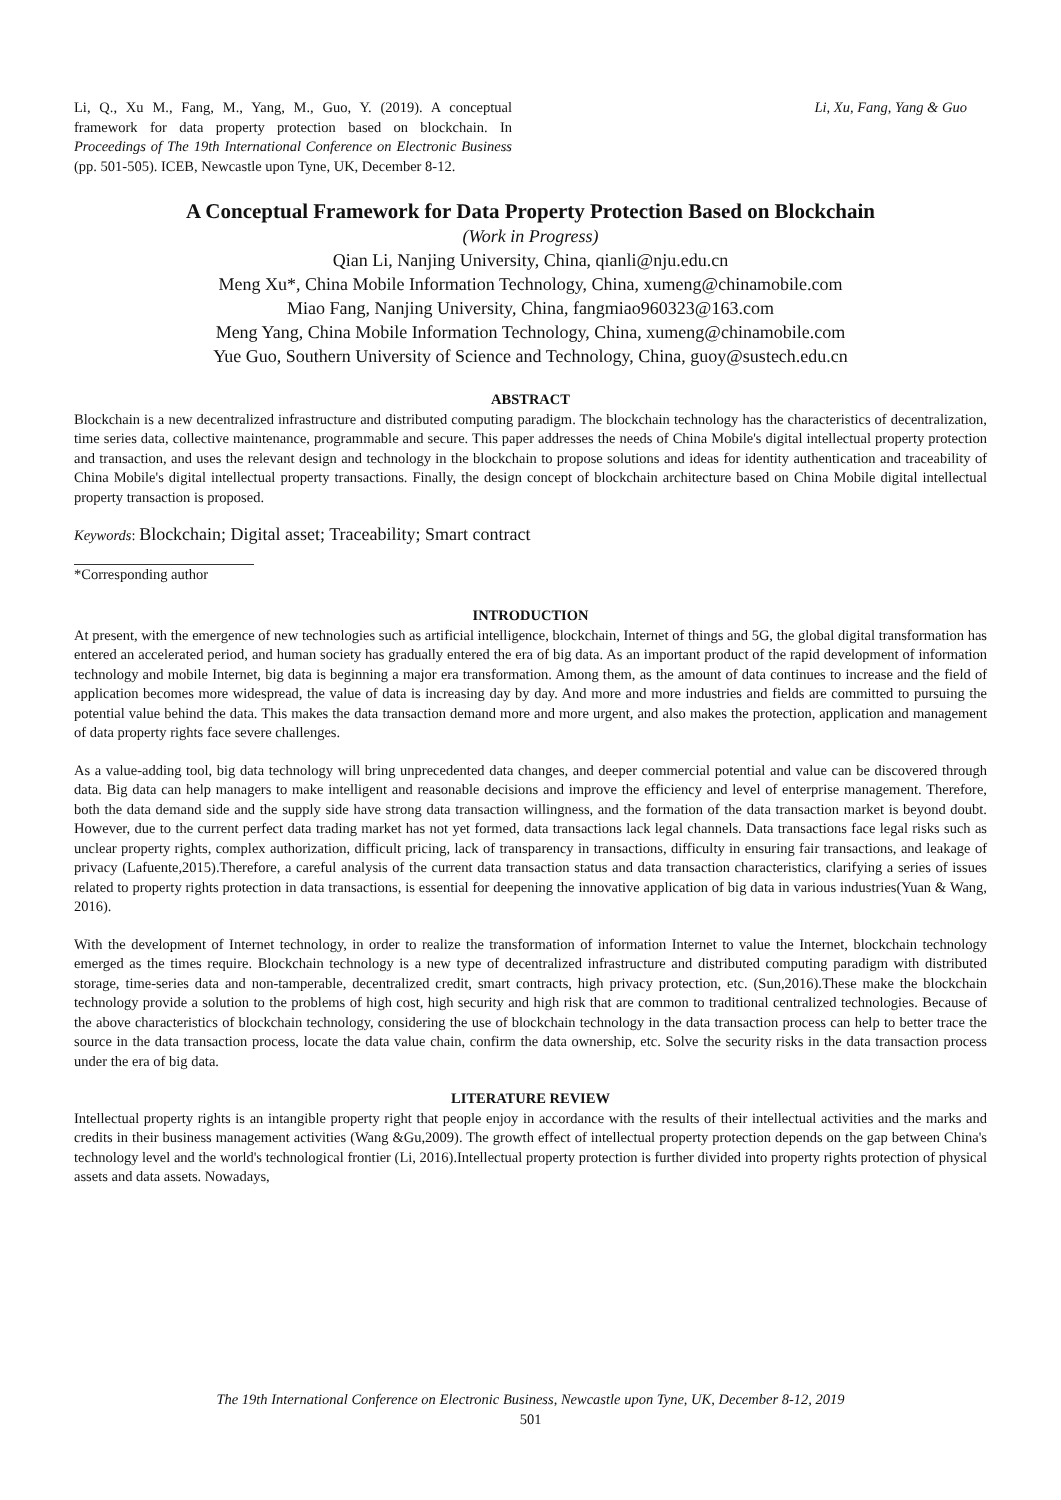Li, Q., Xu M., Fang, M., Yang, M., Guo, Y. (2019). A conceptual framework for data property protection based on blockchain. In Proceedings of The 19th International Conference on Electronic Business (pp. 501-505). ICEB, Newcastle upon Tyne, UK, December 8-12.
Li, Xu, Fang, Yang & Guo
A Conceptual Framework for Data Property Protection Based on Blockchain
(Work in Progress)
Qian Li, Nanjing University, China, qianli@nju.edu.cn
Meng Xu*, China Mobile Information Technology, China, xumeng@chinamobile.com
Miao Fang, Nanjing University, China, fangmiao960323@163.com
Meng Yang, China Mobile Information Technology, China, xumeng@chinamobile.com
Yue Guo, Southern University of Science and Technology, China, guoy@sustech.edu.cn
ABSTRACT
Blockchain is a new decentralized infrastructure and distributed computing paradigm. The blockchain technology has the characteristics of decentralization, time series data, collective maintenance, programmable and secure. This paper addresses the needs of China Mobile's digital intellectual property protection and transaction, and uses the relevant design and technology in the blockchain to propose solutions and ideas for identity authentication and traceability of China Mobile's digital intellectual property transactions. Finally, the design concept of blockchain architecture based on China Mobile digital intellectual property transaction is proposed.
Keywords: Blockchain; Digital asset; Traceability; Smart contract
*Corresponding author
INTRODUCTION
At present, with the emergence of new technologies such as artificial intelligence, blockchain, Internet of things and 5G, the global digital transformation has entered an accelerated period, and human society has gradually entered the era of big data. As an important product of the rapid development of information technology and mobile Internet, big data is beginning a major era transformation. Among them, as the amount of data continues to increase and the field of application becomes more widespread, the value of data is increasing day by day. And more and more industries and fields are committed to pursuing the potential value behind the data. This makes the data transaction demand more and more urgent, and also makes the protection, application and management of data property rights face severe challenges.
As a value-adding tool, big data technology will bring unprecedented data changes, and deeper commercial potential and value can be discovered through data. Big data can help managers to make intelligent and reasonable decisions and improve the efficiency and level of enterprise management. Therefore, both the data demand side and the supply side have strong data transaction willingness, and the formation of the data transaction market is beyond doubt. However, due to the current perfect data trading market has not yet formed, data transactions lack legal channels. Data transactions face legal risks such as unclear property rights, complex authorization, difficult pricing, lack of transparency in transactions, difficulty in ensuring fair transactions, and leakage of privacy (Lafuente,2015).Therefore, a careful analysis of the current data transaction status and data transaction characteristics, clarifying a series of issues related to property rights protection in data transactions, is essential for deepening the innovative application of big data in various industries(Yuan & Wang, 2016).
With the development of Internet technology, in order to realize the transformation of information Internet to value the Internet, blockchain technology emerged as the times require. Blockchain technology is a new type of decentralized infrastructure and distributed computing paradigm with distributed storage, time-series data and non-tamperable, decentralized credit, smart contracts, high privacy protection, etc. (Sun,2016).These make the blockchain technology provide a solution to the problems of high cost, high security and high risk that are common to traditional centralized technologies. Because of the above characteristics of blockchain technology, considering the use of blockchain technology in the data transaction process can help to better trace the source in the data transaction process, locate the data value chain, confirm the data ownership, etc. Solve the security risks in the data transaction process under the era of big data.
LITERATURE REVIEW
Intellectual property rights is an intangible property right that people enjoy in accordance with the results of their intellectual activities and the marks and credits in their business management activities (Wang &Gu,2009). The growth effect of intellectual property protection depends on the gap between China's technology level and the world's technological frontier (Li, 2016).Intellectual property protection is further divided into property rights protection of physical assets and data assets. Nowadays,
The 19th International Conference on Electronic Business, Newcastle upon Tyne, UK, December 8-12, 2019
501